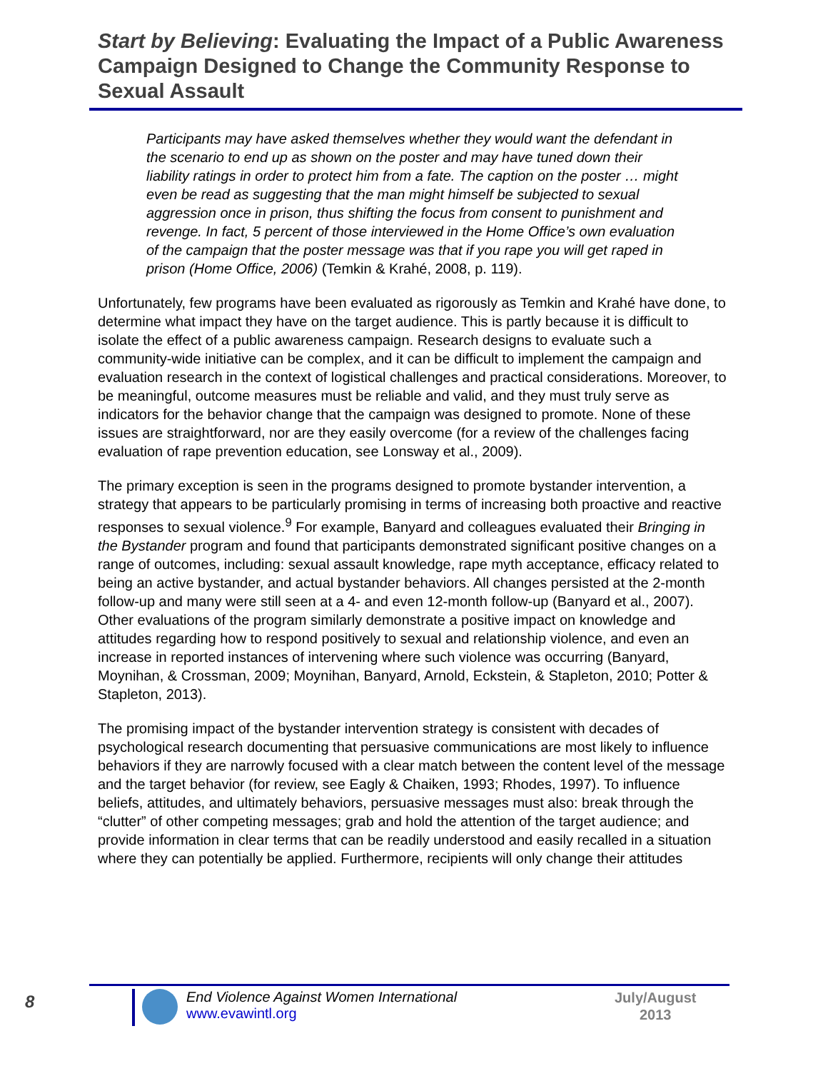Start by Believing: Evaluating the Impact of a Public Awareness Campaign Designed to Change the Community Response to Sexual Assault
Participants may have asked themselves whether they would want the defendant in the scenario to end up as shown on the poster and may have tuned down their liability ratings in order to protect him from a fate. The caption on the poster … might even be read as suggesting that the man might himself be subjected to sexual aggression once in prison, thus shifting the focus from consent to punishment and revenge. In fact, 5 percent of those interviewed in the Home Office’s own evaluation of the campaign that the poster message was that if you rape you will get raped in prison (Home Office, 2006) (Temkin & Krahé, 2008, p. 119).
Unfortunately, few programs have been evaluated as rigorously as Temkin and Krahé have done, to determine what impact they have on the target audience. This is partly because it is difficult to isolate the effect of a public awareness campaign. Research designs to evaluate such a community-wide initiative can be complex, and it can be difficult to implement the campaign and evaluation research in the context of logistical challenges and practical considerations. Moreover, to be meaningful, outcome measures must be reliable and valid, and they must truly serve as indicators for the behavior change that the campaign was designed to promote. None of these issues are straightforward, nor are they easily overcome (for a review of the challenges facing evaluation of rape prevention education, see Lonsway et al., 2009).
The primary exception is seen in the programs designed to promote bystander intervention, a strategy that appears to be particularly promising in terms of increasing both proactive and reactive responses to sexual violence.<sup>9</sup> For example, Banyard and colleagues evaluated their Bringing in the Bystander program and found that participants demonstrated significant positive changes on a range of outcomes, including: sexual assault knowledge, rape myth acceptance, efficacy related to being an active bystander, and actual bystander behaviors. All changes persisted at the 2-month follow-up and many were still seen at a 4- and even 12-month follow-up (Banyard et al., 2007). Other evaluations of the program similarly demonstrate a positive impact on knowledge and attitudes regarding how to respond positively to sexual and relationship violence, and even an increase in reported instances of intervening where such violence was occurring (Banyard, Moynihan, & Crossman, 2009; Moynihan, Banyard, Arnold, Eckstein, & Stapleton, 2010; Potter & Stapleton, 2013).
The promising impact of the bystander intervention strategy is consistent with decades of psychological research documenting that persuasive communications are most likely to influence behaviors if they are narrowly focused with a clear match between the content level of the message and the target behavior (for review, see Eagly & Chaiken, 1993; Rhodes, 1997). To influence beliefs, attitudes, and ultimately behaviors, persuasive messages must also: break through the “clutter” of other competing messages; grab and hold the attention of the target audience; and provide information in clear terms that can be readily understood and easily recalled in a situation where they can potentially be applied. Furthermore, recipients will only change their attitudes
8
End Violence Against Women International
www.evawintl.org
July/August
2013